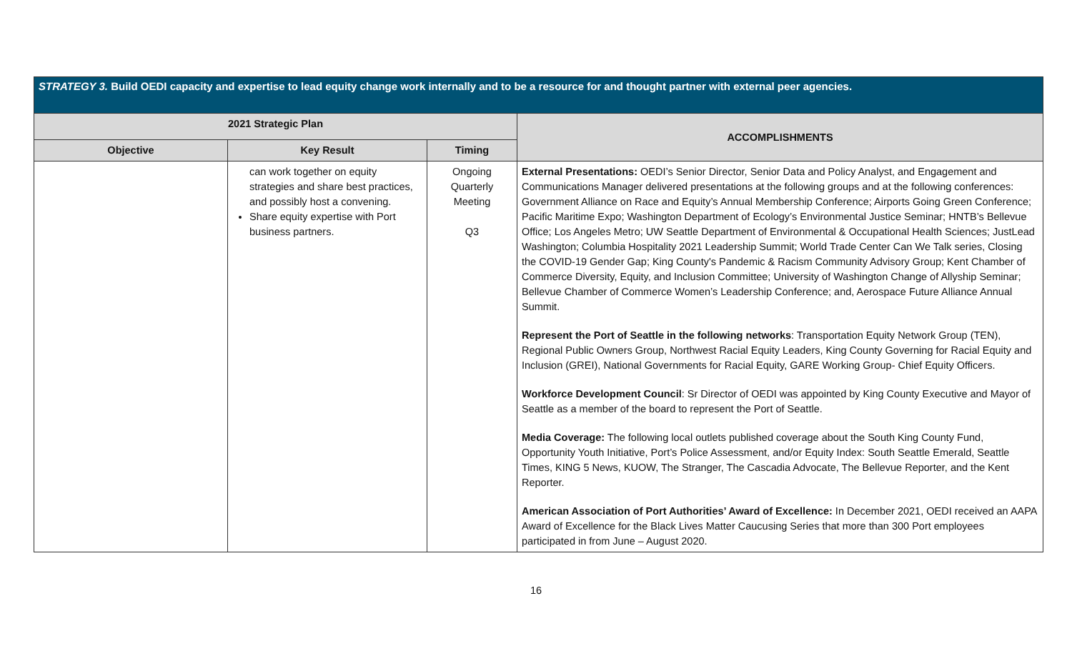| STRATEGY 3. Build OEDI capacity and expertise to lead equity change work internally and to be a resource for and thought partner with external peer agencies. | | | |
| 2021 Strategic Plan | | | ACCOMPLISHMENTS |
| Objective | Key Result | Timing | |
| | can work together on equity strategies and share best practices, and possibly host a convening. Share equity expertise with Port business partners. | Ongoing Quarterly Meeting Q3 | External Presentations: OEDI’s Senior Director, Senior Data and Policy Analyst, and Engagement and Communications Manager delivered presentations at the following groups and at the following conferences: Government Alliance on Race and Equity’s Annual Membership Conference; Airports Going Green Conference; Pacific Maritime Expo; Washington Department of Ecology’s Environmental Justice Seminar; HNTB’s Bellevue Office; Los Angeles Metro; UW Seattle Department of Environmental & Occupational Health Sciences; JustLead Washington; Columbia Hospitality 2021 Leadership Summit; World Trade Center Can We Talk series, Closing the COVID-19 Gender Gap; King County's Pandemic & Racism Community Advisory Group; Kent Chamber of Commerce Diversity, Equity, and Inclusion Committee; University of Washington Change of Allyship Seminar; Bellevue Chamber of Commerce Women’s Leadership Conference; and, Aerospace Future Alliance Annual Summit. Represent the Port of Seattle in the following networks : Transportation Equity Network Group (TEN), Regional Public Owners Group, Northwest Racial Equity Leaders, King County Governing for Racial Equity and Inclusion (GREI), National Governments for Racial Equity, GARE Working Group- Chief Equity Officers. Workforce Development Council : Sr Director of OEDI was appointed by King County Executive and Mayor of Seattle as a member of the board to represent the Port of Seattle. Media Coverage: The following local outlets published coverage about the South King County Fund, Opportunity Youth Initiative, Port’s Police Assessment, and/or Equity Index: South Seattle Emerald, Seattle Times, KING 5 News, KUOW, The Stranger, The Cascadia Advocate, The Bellevue Reporter, and the Kent Reporter. American Association of Port Authorities’ Award of Excellence: In December 2021, OEDI received an AAPA Award of Excellence for the Black Lives Matter Caucusing Series that more than 300 Port employees participated in from June – August 2020. |
16